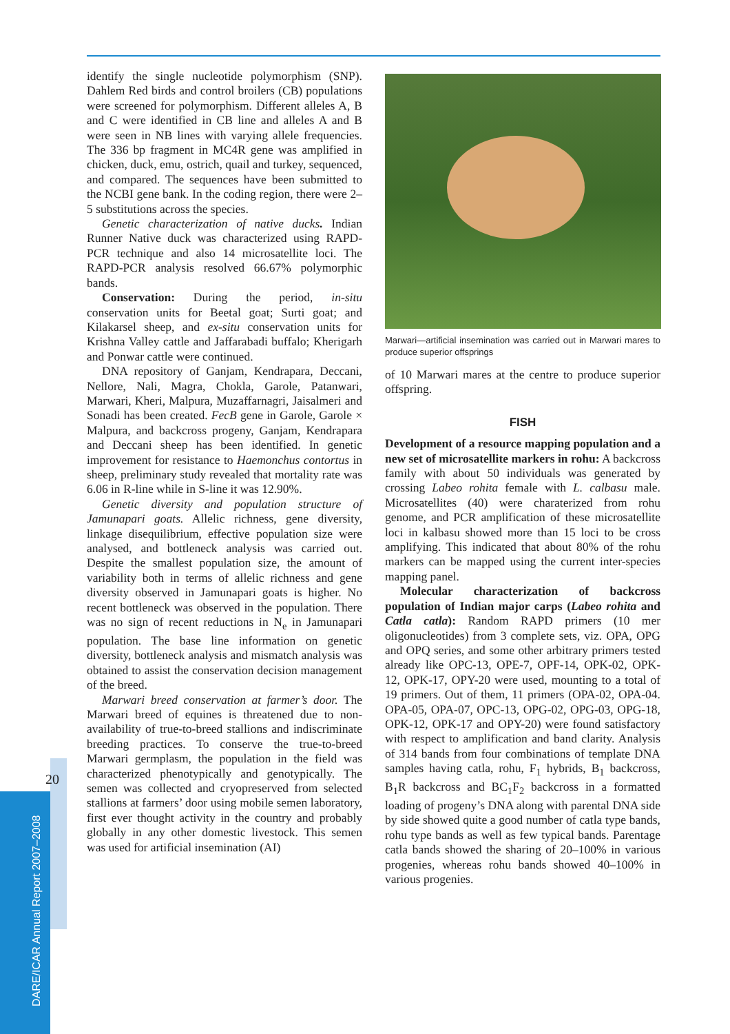20
DARE/ICAR Annual Report 2007–2008
identify the single nucleotide polymorphism (SNP). Dahlem Red birds and control broilers (CB) populations were screened for polymorphism. Different alleles A, B and C were identified in CB line and alleles A and B were seen in NB lines with varying allele frequencies. The 336 bp fragment in MC4R gene was amplified in chicken, duck, emu, ostrich, quail and turkey, sequenced, and compared. The sequences have been submitted to the NCBI gene bank. In the coding region, there were 2–5 substitutions across the species.
Genetic characterization of native ducks. Indian Runner Native duck was characterized using RAPD-PCR technique and also 14 microsatellite loci. The RAPD-PCR analysis resolved 66.67% polymorphic bands.
Conservation: During the period, in-situ conservation units for Beetal goat; Surti goat; and Kilakarsel sheep, and ex-situ conservation units for Krishna Valley cattle and Jaffarabadi buffalo; Kherigarh and Ponwar cattle were continued.
DNA repository of Ganjam, Kendrapara, Deccani, Nellore, Nali, Magra, Chokla, Garole, Patanwari, Marwari, Kheri, Malpura, Muzaffarnagri, Jaisalmeri and Sonadi has been created. FecB gene in Garole, Garole × Malpura, and backcross progeny, Ganjam, Kendrapara and Deccani sheep has been identified. In genetic improvement for resistance to Haemonchus contortus in sheep, preliminary study revealed that mortality rate was 6.06 in R-line while in S-line it was 12.90%.
Genetic diversity and population structure of Jamunapari goats. Allelic richness, gene diversity, linkage disequilibrium, effective population size were analysed, and bottleneck analysis was carried out. Despite the smallest population size, the amount of variability both in terms of allelic richness and gene diversity observed in Jamunapari goats is higher. No recent bottleneck was observed in the population. There was no sign of recent reductions in N<sub>e</sub> in Jamunapari population. The base line information on genetic diversity, bottleneck analysis and mismatch analysis was obtained to assist the conservation decision management of the breed.
Marwari breed conservation at farmer’s door. The Marwari breed of equines is threatened due to non-availability of true-to-breed stallions and indiscriminate breeding practices. To conserve the true-to-breed Marwari germplasm, the population in the field was characterized phenotypically and genotypically. The semen was collected and cryopreserved from selected stallions at farmers’ door using mobile semen laboratory, first ever thought activity in the country and probably globally in any other domestic livestock. This semen was used for artificial insemination (AI)
Marwari—artificial insemination was carried out in Marwari mares to produce superior offsprings
of 10 Marwari mares at the centre to produce superior offspring.
FISH
Development of a resource mapping population and a new set of microsatellite markers in rohu: A backcross family with about 50 individuals was generated by crossing Labeo rohita female with L. calbasu male. Microsatellites (40) were charaterized from rohu genome, and PCR amplification of these microsatellite loci in kalbasu showed more than 15 loci to be cross amplifying. This indicated that about 80% of the rohu markers can be mapped using the current inter-species mapping panel.
Molecular characterization of backcross population of Indian major carps (Labeo rohita and Catla catla): Random RAPD primers (10 mer oligonucleotides) from 3 complete sets, viz. OPA, OPG and OPQ series, and some other arbitrary primers tested already like OPC-13, OPE-7, OPF-14, OPK-02, OPK-12, OPK-17, OPY-20 were used, mounting to a total of 19 primers. Out of them, 11 primers (OPA-02, OPA-04. OPA-05, OPA-07, OPC-13, OPG-02, OPG-03, OPG-18, OPK-12, OPK-17 and OPY-20) were found satisfactory with respect to amplification and band clarity. Analysis of 314 bands from four combinations of template DNA samples having catla, rohu, F<sub>1</sub> hybrids, B<sub>1</sub> backcross, B<sub>1</sub>R backcross and BC<sub>1</sub>F<sub>2</sub> backcross in a formatted loading of progeny’s DNA along with parental DNA side by side showed quite a good number of catla type bands, rohu type bands as well as few typical bands. Parentage catla bands showed the sharing of 20–100% in various progenies, whereas rohu bands showed 40–100% in various progenies.